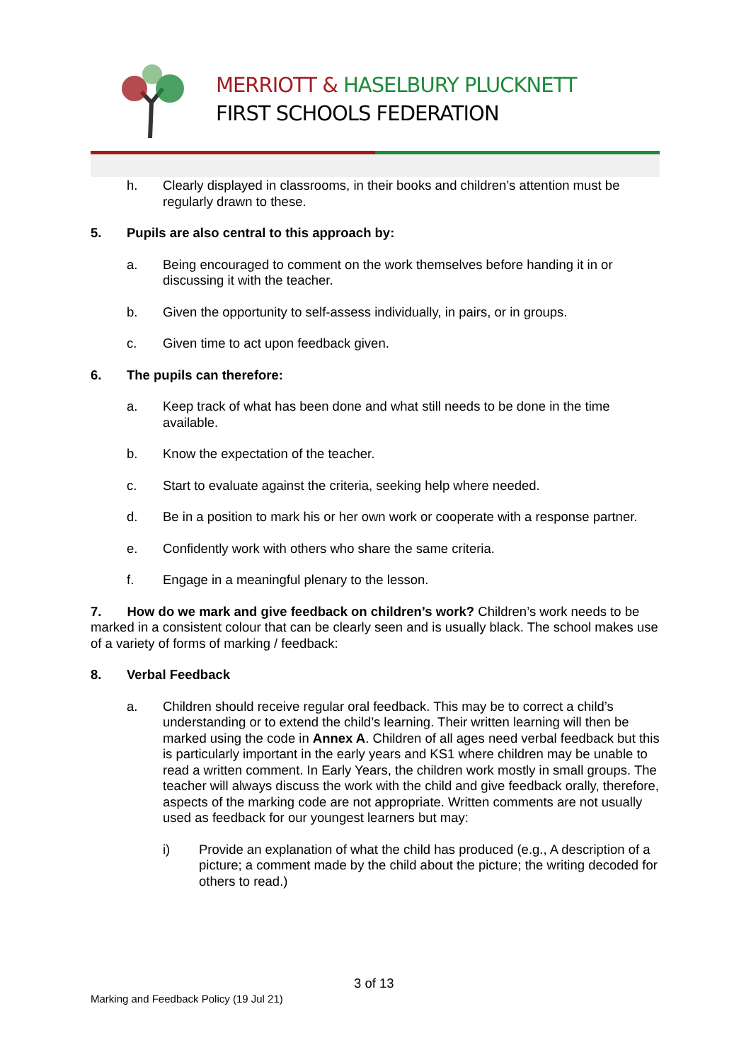MERRIOTT & HASELBURY PLUCKNETT
FIRST SCHOOLS FEDERATION
h. Clearly displayed in classrooms, in their books and children’s attention must be regularly drawn to these.
5. Pupils are also central to this approach by:
a. Being encouraged to comment on the work themselves before handing it in or discussing it with the teacher.
b. Given the opportunity to self-assess individually, in pairs, or in groups.
c. Given time to act upon feedback given.
6. The pupils can therefore:
a. Keep track of what has been done and what still needs to be done in the time available.
b. Know the expectation of the teacher.
c. Start to evaluate against the criteria, seeking help where needed.
d. Be in a position to mark his or her own work or cooperate with a response partner.
e. Confidently work with others who share the same criteria.
f. Engage in a meaningful plenary to the lesson.
7. How do we mark and give feedback on children’s work? Children’s work needs to be marked in a consistent colour that can be clearly seen and is usually black. The school makes use of a variety of forms of marking / feedback:
8. Verbal Feedback
a. Children should receive regular oral feedback. This may be to correct a child’s understanding or to extend the child’s learning. Their written learning will then be marked using the code in Annex A. Children of all ages need verbal feedback but this is particularly important in the early years and KS1 where children may be unable to read a written comment. In Early Years, the children work mostly in small groups. The teacher will always discuss the work with the child and give feedback orally, therefore, aspects of the marking code are not appropriate. Written comments are not usually used as feedback for our youngest learners but may:
i) Provide an explanation of what the child has produced (e.g., A description of a picture; a comment made by the child about the picture; the writing decoded for others to read.)
3 of 13
Marking and Feedback Policy (19 Jul 21)